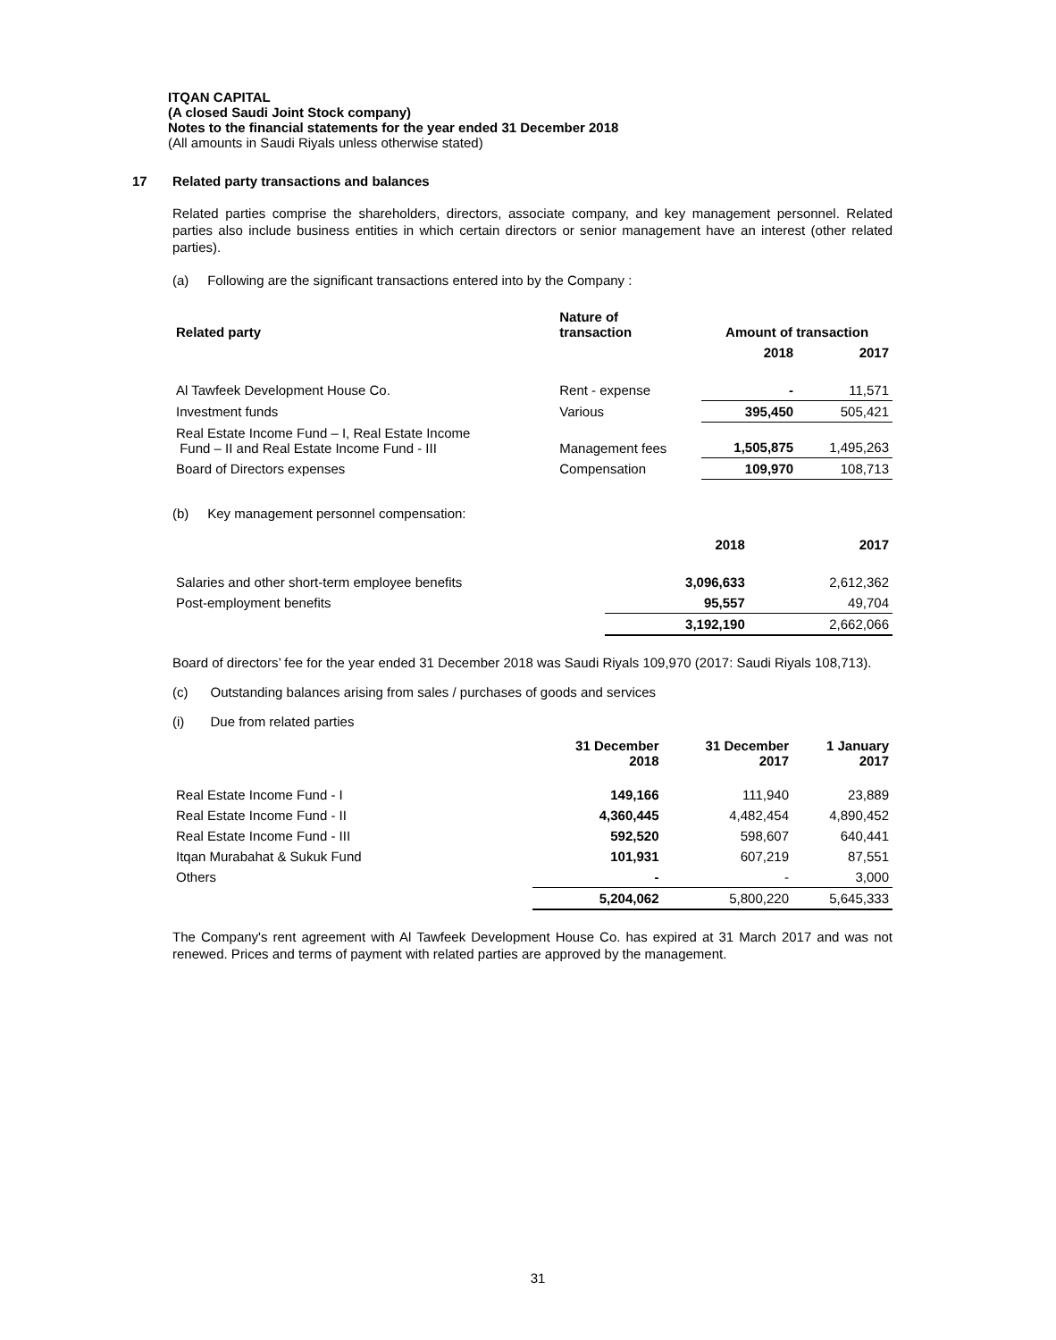ITQAN CAPITAL
(A closed Saudi Joint Stock company)
Notes to the financial statements for the year ended 31 December 2018
(All amounts in Saudi Riyals unless otherwise stated)
17
Related party transactions and balances
Related parties comprise the shareholders, directors, associate company, and key management personnel. Related parties also include business entities in which certain directors or senior management have an interest (other related parties).
(a) Following are the significant transactions entered into by the Company :
| Related party | Nature of transaction | Amount of transaction | |
| --- | --- | --- | --- |
| | | 2018 | 2017 |
| Al Tawfeek Development House Co. | Rent - expense | - | 11,571 |
| Investment funds | Various | 395,450 | 505,421 |
| Real Estate Income Fund – I, Real Estate Income Fund – II and Real Estate Income Fund - III | Management fees | 1,505,875 | 1,495,263 |
| Board of Directors expenses | Compensation | 109,970 | 108,713 |
(b) Key management personnel compensation:
| | 2018 | 2017 |
| Salaries and other short-term employee benefits | 3,096,633 | 2,612,362 |
| Post-employment benefits | 95,557 | 49,704 |
| | 3,192,190 | 2,662,066 |
Board of directors’ fee for the year ended 31 December 2018 was Saudi Riyals 109,970 (2017: Saudi Riyals 108,713).
(c) Outstanding balances arising from sales / purchases of goods and services
(i) Due from related parties
| | 31 December 2018 | 31 December 2017 | 1 January 2017 |
| Real Estate Income Fund - I | 149,166 | 111,940 | 23,889 |
| Real Estate Income Fund - II | 4,360,445 | 4,482,454 | 4,890,452 |
| Real Estate Income Fund - III | 592,520 | 598,607 | 640,441 |
| Itqan Murabahat & Sukuk Fund | 101,931 | 607,219 | 87,551 |
| Others | - | - | 3,000 |
| | 5,204,062 | 5,800,220 | 5,645,333 |
The Company's rent agreement with Al Tawfeek Development House Co. has expired at 31 March 2017 and was not renewed. Prices and terms of payment with related parties are approved by the management.
31